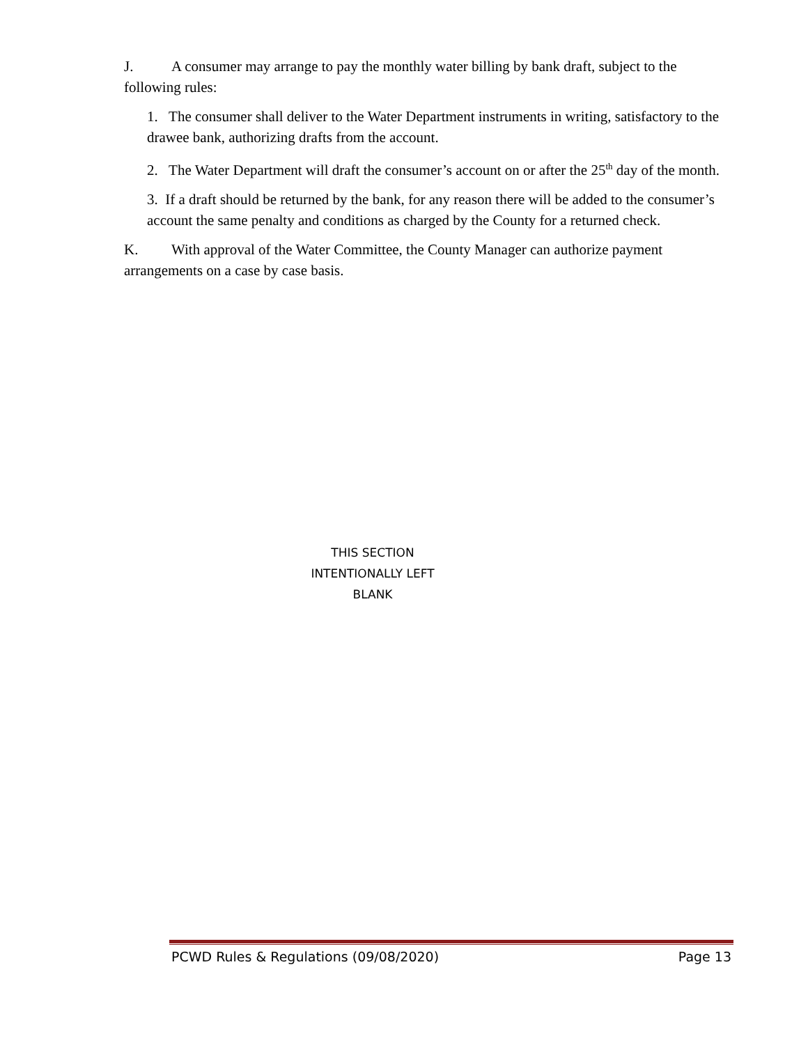J. A consumer may arrange to pay the monthly water billing by bank draft, subject to the following rules:
1. The consumer shall deliver to the Water Department instruments in writing, satisfactory to the drawee bank, authorizing drafts from the account.
2. The Water Department will draft the consumer’s account on or after the 25<sup>th</sup> day of the month.
3. If a draft should be returned by the bank, for any reason there will be added to the consumer’s account the same penalty and conditions as charged by the County for a returned check.
K. With approval of the Water Committee, the County Manager can authorize payment arrangements on a case by case basis.
THIS SECTION
INTENTIONALLY LEFT
BLANK
PCWD Rules & Regulations (09/08/2020) Page 13